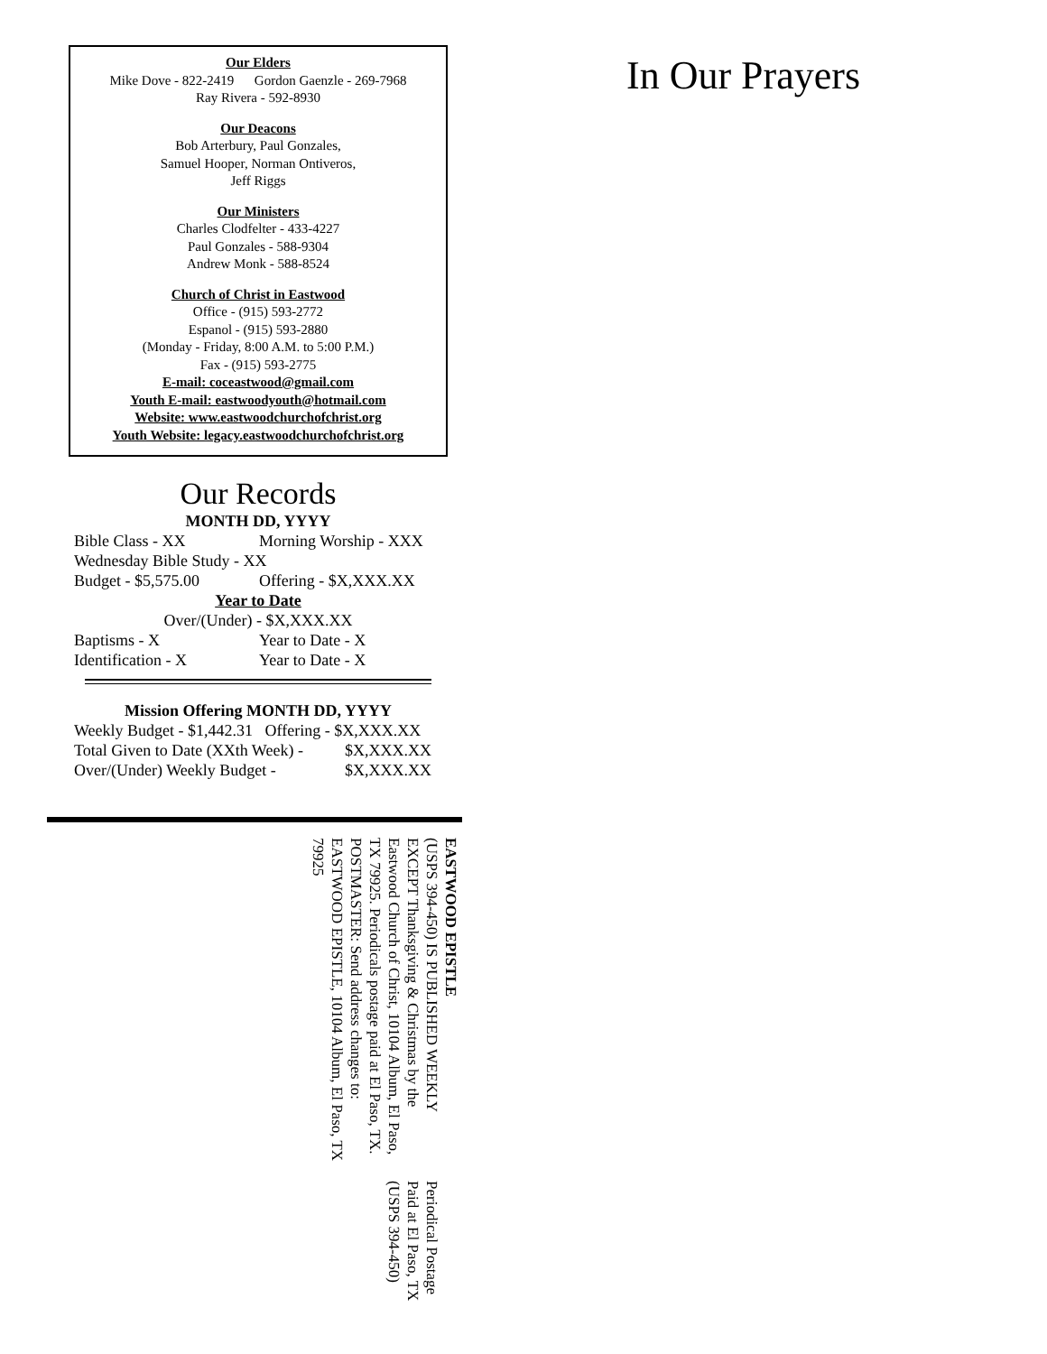Our Elders
Mike Dove - 822-2419 Gordon Gaenzle - 269-7968
Ray Rivera - 592-8930
Our Deacons
Bob Arterbury, Paul Gonzales,
Samuel Hooper, Norman Ontiveros,
Jeff Riggs
Our Ministers
Charles Clodfelter - 433-4227
Paul Gonzales - 588-9304
Andrew Monk - 588-8524
Church of Christ in Eastwood
Office - (915) 593-2772
Espanol - (915) 593-2880
(Monday - Friday, 8:00 A.M. to 5:00 P.M.)
Fax - (915) 593-2775
E-mail: coceastwood@gmail.com
Youth E-mail: eastwoodyouth@hotmail.com
Website: www.eastwoodchurchofchrist.org
Youth Website: legacy.eastwoodchurchofchrist.org
Our Records
MONTH DD, YYYY
Bible Class - XX Morning Worship - XXX
Wednesday Bible Study - XX
Budget - $5,575.00 Offering - $X,XXX.XX
Year to Date
Over/(Under) - $X,XXX.XX
Baptisms - X Year to Date - X
Identification - X Year to Date - X
Mission Offering MONTH DD, YYYY
Weekly Budget - $1,442.31 Offering - $X,XXX.XX
Total Given to Date (XXth Week) - $X,XXX.XX
Over/(Under) Weekly Budget - $X,XXX.XX
In Our Prayers
EASTWOOD EPISTLE
(USPS 394-450) IS PUBLISHED WEEKLY EXCEPT Thanksgiving & Christmas by the Eastwood Church of Christ, 10104 Album, El Paso, TX 79925. Periodicals postage paid at El Paso, TX. POSTMASTER: Send address changes to: EASTWOOD EPISTLE, 10104 Album, El Paso, TX 79925
Periodical Postage
Paid at El Paso, TX
(USPS 394-450)